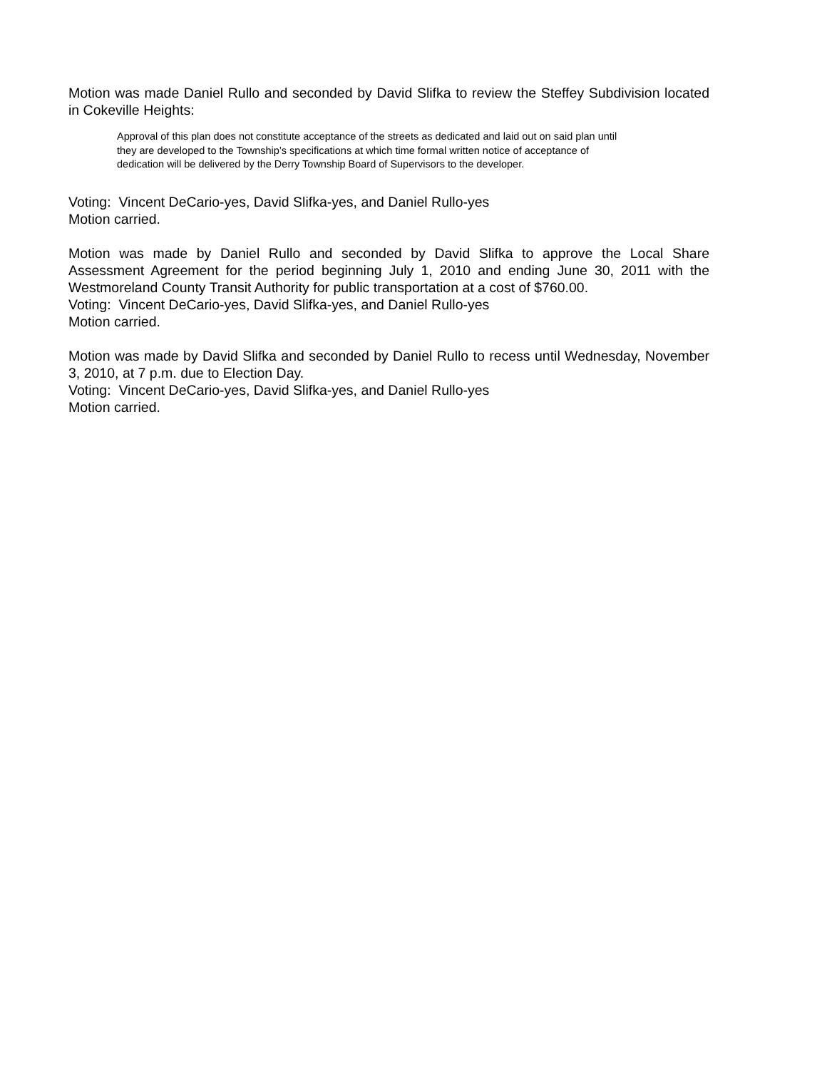Motion was made Daniel Rullo and seconded by David Slifka to review the Steffey Subdivision located in Cokeville Heights:
Approval of this plan does not constitute acceptance of the streets as dedicated and laid out on said plan until they are developed to the Township’s specifications at which time formal written notice of acceptance of dedication will be delivered by the Derry Township Board of Supervisors to the developer.
Voting: Vincent DeCario-yes, David Slifka-yes, and Daniel Rullo-yes
Motion carried.
Motion was made by Daniel Rullo and seconded by David Slifka to approve the Local Share Assessment Agreement for the period beginning July 1, 2010 and ending June 30, 2011 with the Westmoreland County Transit Authority for public transportation at a cost of $760.00.
Voting: Vincent DeCario-yes, David Slifka-yes, and Daniel Rullo-yes
Motion carried.
Motion was made by David Slifka and seconded by Daniel Rullo to recess until Wednesday, November 3, 2010, at 7 p.m. due to Election Day.
Voting: Vincent DeCario-yes, David Slifka-yes, and Daniel Rullo-yes
Motion carried.